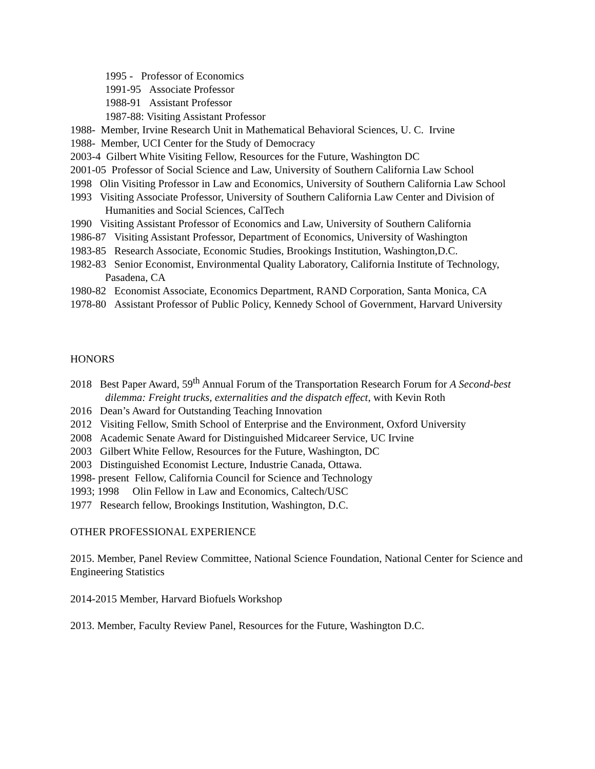1995 - Professor of Economics
1991-95 Associate Professor
1988-91 Assistant Professor
1987-88: Visiting Assistant Professor
1988- Member, Irvine Research Unit in Mathematical Behavioral Sciences, U. C. Irvine
1988- Member, UCI Center for the Study of Democracy
2003-4 Gilbert White Visiting Fellow, Resources for the Future, Washington DC
2001-05 Professor of Social Science and Law, University of Southern California Law School
1998 Olin Visiting Professor in Law and Economics, University of Southern California Law School
1993 Visiting Associate Professor, University of Southern California Law Center and Division of Humanities and Social Sciences, CalTech
1990 Visiting Assistant Professor of Economics and Law, University of Southern California
1986-87 Visiting Assistant Professor, Department of Economics, University of Washington
1983-85 Research Associate, Economic Studies, Brookings Institution, Washington,D.C.
1982-83 Senior Economist, Environmental Quality Laboratory, California Institute of Technology, Pasadena, CA
1980-82 Economist Associate, Economics Department, RAND Corporation, Santa Monica, CA
1978-80 Assistant Professor of Public Policy, Kennedy School of Government, Harvard University
HONORS
2018 Best Paper Award, 59<sup>th</sup> Annual Forum of the Transportation Research Forum for A Second-best dilemma: Freight trucks, externalities and the dispatch effect, with Kevin Roth
2016 Dean’s Award for Outstanding Teaching Innovation
2012 Visiting Fellow, Smith School of Enterprise and the Environment, Oxford University
2008 Academic Senate Award for Distinguished Midcareer Service, UC Irvine
2003 Gilbert White Fellow, Resources for the Future, Washington, DC
2003 Distinguished Economist Lecture, Industrie Canada, Ottawa.
1998- present Fellow, California Council for Science and Technology
1993; 1998 Olin Fellow in Law and Economics, Caltech/USC
1977 Research fellow, Brookings Institution, Washington, D.C.
OTHER PROFESSIONAL EXPERIENCE
2015. Member, Panel Review Committee, National Science Foundation, National Center for Science and Engineering Statistics
2014-2015 Member, Harvard Biofuels Workshop
2013. Member, Faculty Review Panel, Resources for the Future, Washington D.C.